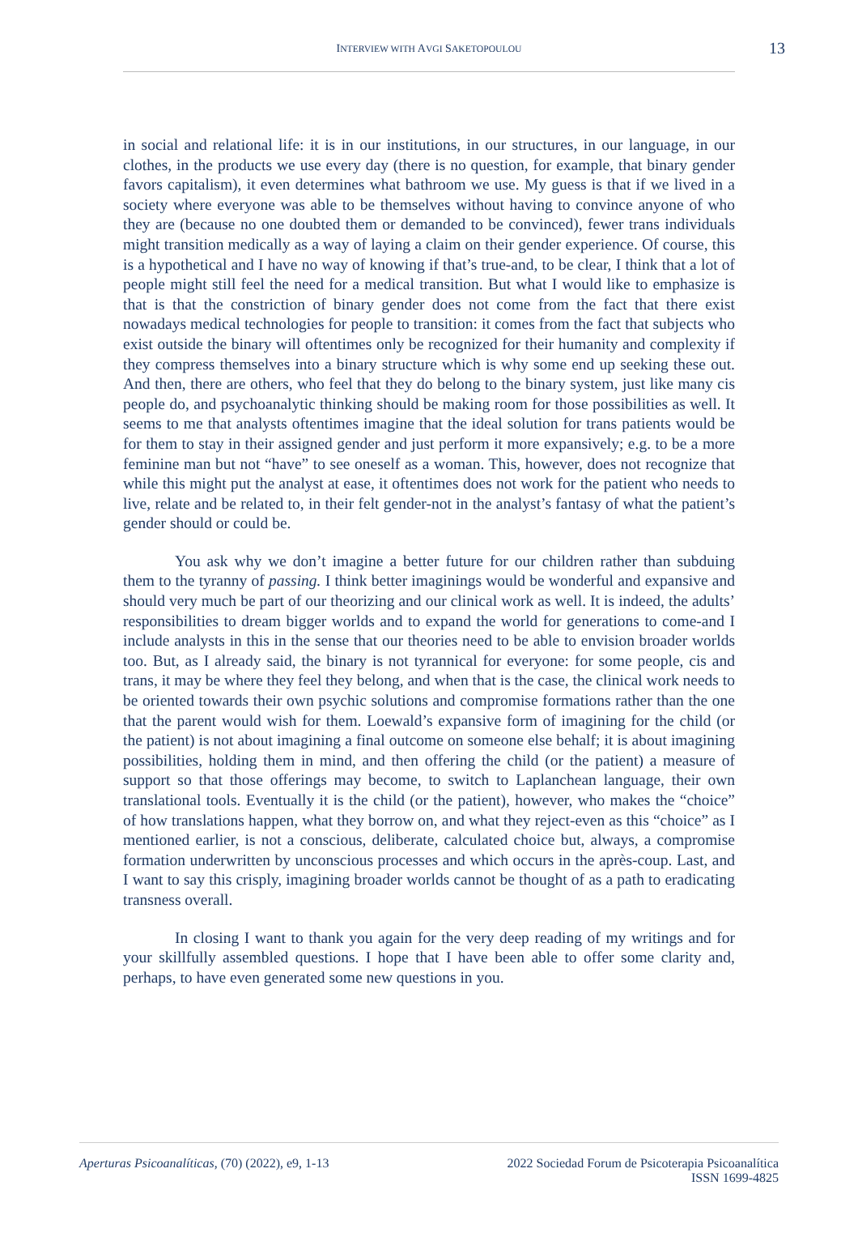INTERVIEW WITH AVGI SAKETOPOULOU 13
in social and relational life: it is in our institutions, in our structures, in our language, in our clothes, in the products we use every day (there is no question, for example, that binary gender favors capitalism), it even determines what bathroom we use. My guess is that if we lived in a society where everyone was able to be themselves without having to convince anyone of who they are (because no one doubted them or demanded to be convinced), fewer trans individuals might transition medically as a way of laying a claim on their gender experience. Of course, this is a hypothetical and I have no way of knowing if that’s true-and, to be clear, I think that a lot of people might still feel the need for a medical transition. But what I would like to emphasize is that is that the constriction of binary gender does not come from the fact that there exist nowadays medical technologies for people to transition: it comes from the fact that subjects who exist outside the binary will oftentimes only be recognized for their humanity and complexity if they compress themselves into a binary structure which is why some end up seeking these out. And then, there are others, who feel that they do belong to the binary system, just like many cis people do, and psychoanalytic thinking should be making room for those possibilities as well. It seems to me that analysts oftentimes imagine that the ideal solution for trans patients would be for them to stay in their assigned gender and just perform it more expansively; e.g. to be a more feminine man but not “have” to see oneself as a woman. This, however, does not recognize that while this might put the analyst at ease, it oftentimes does not work for the patient who needs to live, relate and be related to, in their felt gender-not in the analyst’s fantasy of what the patient’s gender should or could be.
You ask why we don’t imagine a better future for our children rather than subduing them to the tyranny of passing. I think better imaginings would be wonderful and expansive and should very much be part of our theorizing and our clinical work as well. It is indeed, the adults’ responsibilities to dream bigger worlds and to expand the world for generations to come-and I include analysts in this in the sense that our theories need to be able to envision broader worlds too. But, as I already said, the binary is not tyrannical for everyone: for some people, cis and trans, it may be where they feel they belong, and when that is the case, the clinical work needs to be oriented towards their own psychic solutions and compromise formations rather than the one that the parent would wish for them. Loewald’s expansive form of imagining for the child (or the patient) is not about imagining a final outcome on someone else behalf; it is about imagining possibilities, holding them in mind, and then offering the child (or the patient) a measure of support so that those offerings may become, to switch to Laplanchean language, their own translational tools. Eventually it is the child (or the patient), however, who makes the “choice” of how translations happen, what they borrow on, and what they reject-even as this “choice” as I mentioned earlier, is not a conscious, deliberate, calculated choice but, always, a compromise formation underwritten by unconscious processes and which occurs in the après-coup. Last, and I want to say this crisply, imagining broader worlds cannot be thought of as a path to eradicating transness overall.
In closing I want to thank you again for the very deep reading of my writings and for your skillfully assembled questions. I hope that I have been able to offer some clarity and, perhaps, to have even generated some new questions in you.
Aperturas Psicoanalíticas, (70) (2022), e9, 1-13
2022 Sociedad Forum de Psicoterapia Psicoanalítica
ISSN 1699-4825